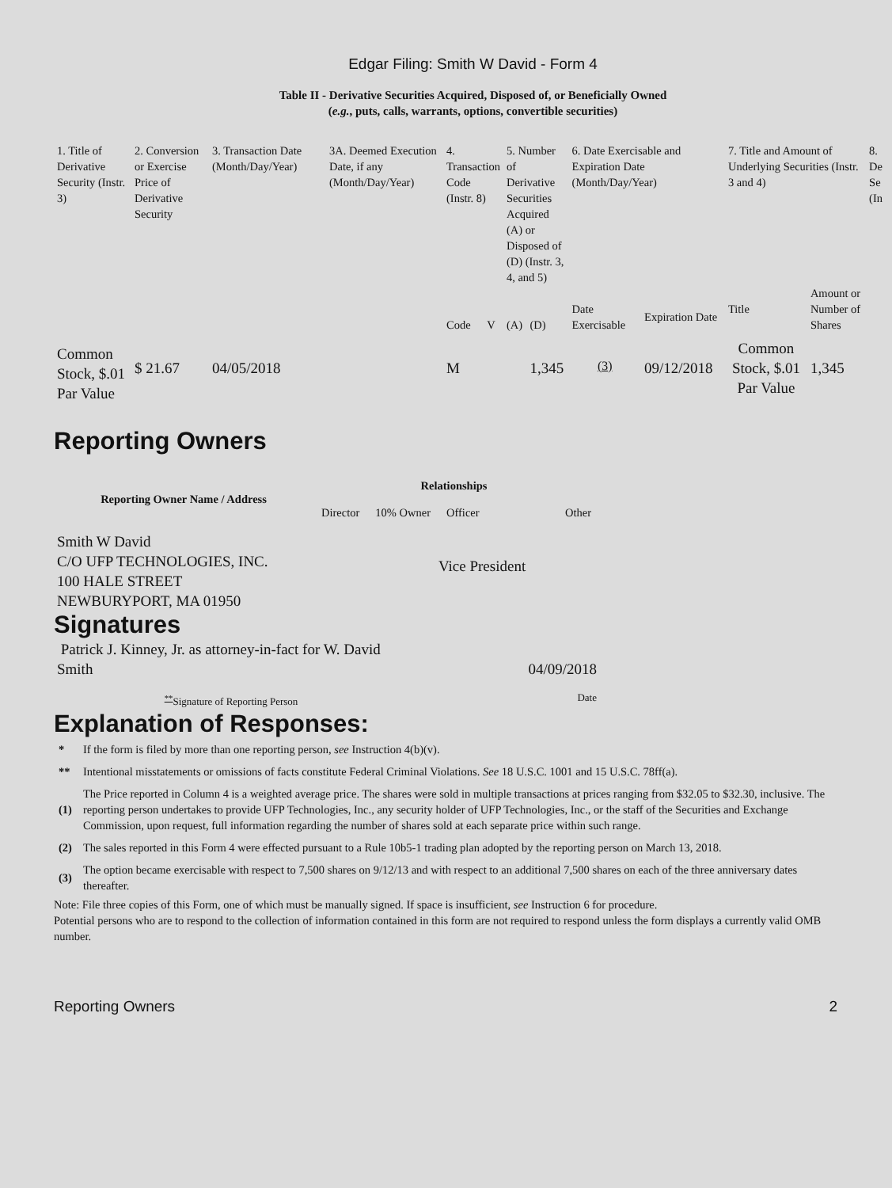Edgar Filing: Smith W David - Form 4
Table II - Derivative Securities Acquired, Disposed of, or Beneficially Owned
(e.g., puts, calls, warrants, options, convertible securities)
| 1. Title of Derivative Security (Instr. 3) | 2. Conversion or Exercise Price of Derivative Security | 3. Transaction Date (Month/Day/Year) | 3A. Deemed Execution Date, if any (Month/Day/Year) | 4. Transaction Code (Instr. 8) | | 5. Number of Derivative Securities Acquired (A) or Disposed of (D) (Instr. 3, 4, and 5) | | 6. Date Exercisable and Expiration Date (Month/Day/Year) | | 7. Title and Amount of Underlying Securities (Instr. 3 and 4) | | 8. De Se (In |
| --- | --- | --- | --- | --- | --- | --- | --- | --- | --- | --- | --- | --- |
| | | | | Code | V | (A) | (D) | Date Exercisable | Expiration Date | Title | Amount or Number of Shares | |
| Common Stock, $.01 Par Value | $ 21.67 | 04/05/2018 | | M | | | 1,345 | <sup>(3)</sup> | 09/12/2018 | Common Stock, $.01 Par Value | 1,345 | |
Reporting Owners
| Reporting Owner Name / Address | Relationships | | | | |
| --- | --- | --- | --- | --- | --- |
| | Director | 10% Owner | Officer | Other | |
| Smith W David C/O UFP TECHNOLOGIES, INC. 100 HALE STREET NEWBURYPORT, MA 01950 | | | Vice President | | |
Signatures
| Patrick J. Kinney, Jr. as attorney-in-fact for W. David Smith | 04/09/2018 |
| <sup>**</sup> Signature of Reporting Person | Date |
Explanation of Responses:
| * | If the form is filed by more than one reporting person, see Instruction 4(b)(v). |
| ** | Intentional misstatements or omissions of facts constitute Federal Criminal Violations. See 18 U.S.C. 1001 and 15 U.S.C. 78ff(a). |
| (1) | The Price reported in Column 4 is a weighted average price. The shares were sold in multiple transactions at prices ranging from $32.05 to $32.30, inclusive. The reporting person undertakes to provide UFP Technologies, Inc., any security holder of UFP Technologies, Inc., or the staff of the Securities and Exchange Commission, upon request, full information regarding the number of shares sold at each separate price within such range. |
| (2) | The sales reported in this Form 4 were effected pursuant to a Rule 10b5-1 trading plan adopted by the reporting person on March 13, 2018. |
| (3) | The option became exercisable with respect to 7,500 shares on 9/12/13 and with respect to an additional 7,500 shares on each of the three anniversary dates thereafter. |
Note: File three copies of this Form, one of which must be manually signed. If space is insufficient, see Instruction 6 for procedure.
Potential persons who are to respond to the collection of information contained in this form are not required to respond unless the form displays a currently valid OMB number.
Reporting Owners 2